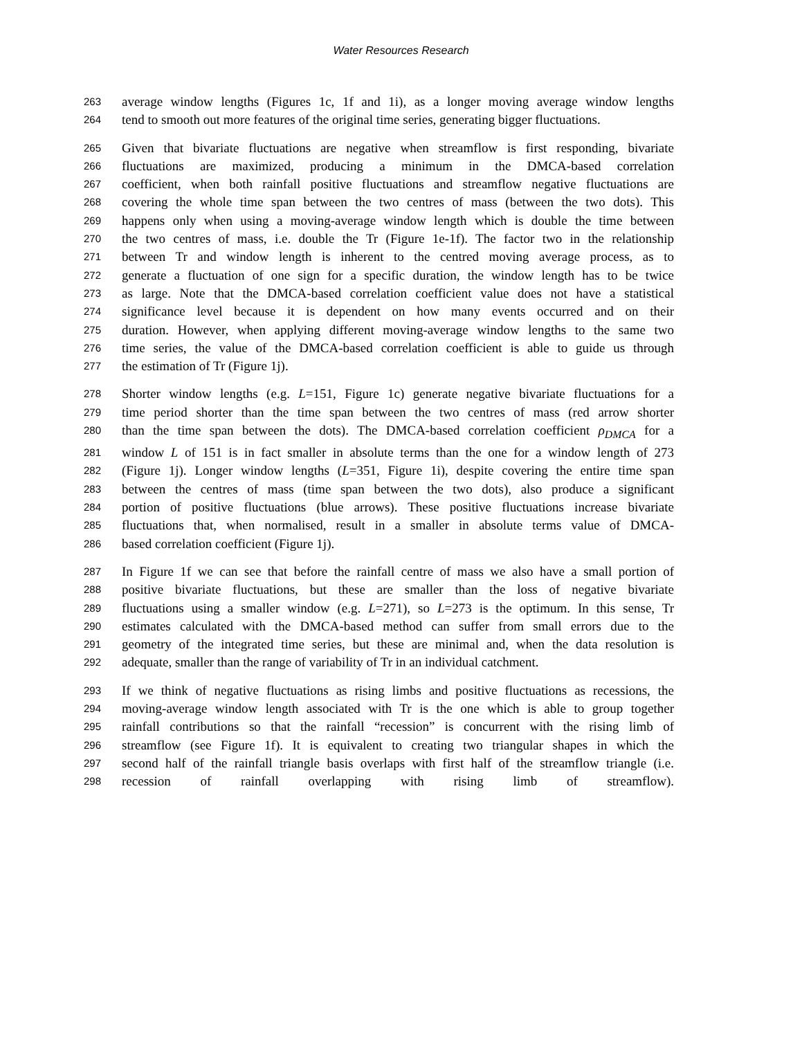Water Resources Research
263 average window lengths (Figures 1c, 1f and 1i), as a longer moving average window lengths
264 tend to smooth out more features of the original time series, generating bigger fluctuations.
265 Given that bivariate fluctuations are negative when streamflow is first responding, bivariate
266 fluctuations are maximized, producing a minimum in the DMCA-based correlation
267 coefficient, when both rainfall positive fluctuations and streamflow negative fluctuations are
268 covering the whole time span between the two centres of mass (between the two dots). This
269 happens only when using a moving-average window length which is double the time between
270 the two centres of mass, i.e. double the Tr (Figure 1e-1f). The factor two in the relationship
271 between Tr and window length is inherent to the centred moving average process, as to
272 generate a fluctuation of one sign for a specific duration, the window length has to be twice
273 as large. Note that the DMCA-based correlation coefficient value does not have a statistical
274 significance level because it is dependent on how many events occurred and on their
275 duration. However, when applying different moving-average window lengths to the same two
276 time series, the value of the DMCA-based correlation coefficient is able to guide us through
277 the estimation of Tr (Figure 1j).
278 Shorter window lengths (e.g. L=151, Figure 1c) generate negative bivariate fluctuations for a
279 time period shorter than the time span between the two centres of mass (red arrow shorter
280 than the time span between the dots). The DMCA-based correlation coefficient ρ<sub>DMCA</sub> for a
281 window L of 151 is in fact smaller in absolute terms than the one for a window length of 273
282 (Figure 1j). Longer window lengths (L=351, Figure 1i), despite covering the entire time span
283 between the centres of mass (time span between the two dots), also produce a significant
284 portion of positive fluctuations (blue arrows). These positive fluctuations increase bivariate
285 fluctuations that, when normalised, result in a smaller in absolute terms value of DMCA-
286 based correlation coefficient (Figure 1j).
287 In Figure 1f we can see that before the rainfall centre of mass we also have a small portion of
288 positive bivariate fluctuations, but these are smaller than the loss of negative bivariate
289 fluctuations using a smaller window (e.g. L=271), so L=273 is the optimum. In this sense, Tr
290 estimates calculated with the DMCA-based method can suffer from small errors due to the
291 geometry of the integrated time series, but these are minimal and, when the data resolution is
292 adequate, smaller than the range of variability of Tr in an individual catchment.
293 If we think of negative fluctuations as rising limbs and positive fluctuations as recessions, the
294 moving-average window length associated with Tr is the one which is able to group together
295 rainfall contributions so that the rainfall “recession” is concurrent with the rising limb of
296 streamflow (see Figure 1f). It is equivalent to creating two triangular shapes in which the
297 second half of the rainfall triangle basis overlaps with first half of the streamflow triangle (i.e.
298 recession of rainfall overlapping with rising limb of streamflow).